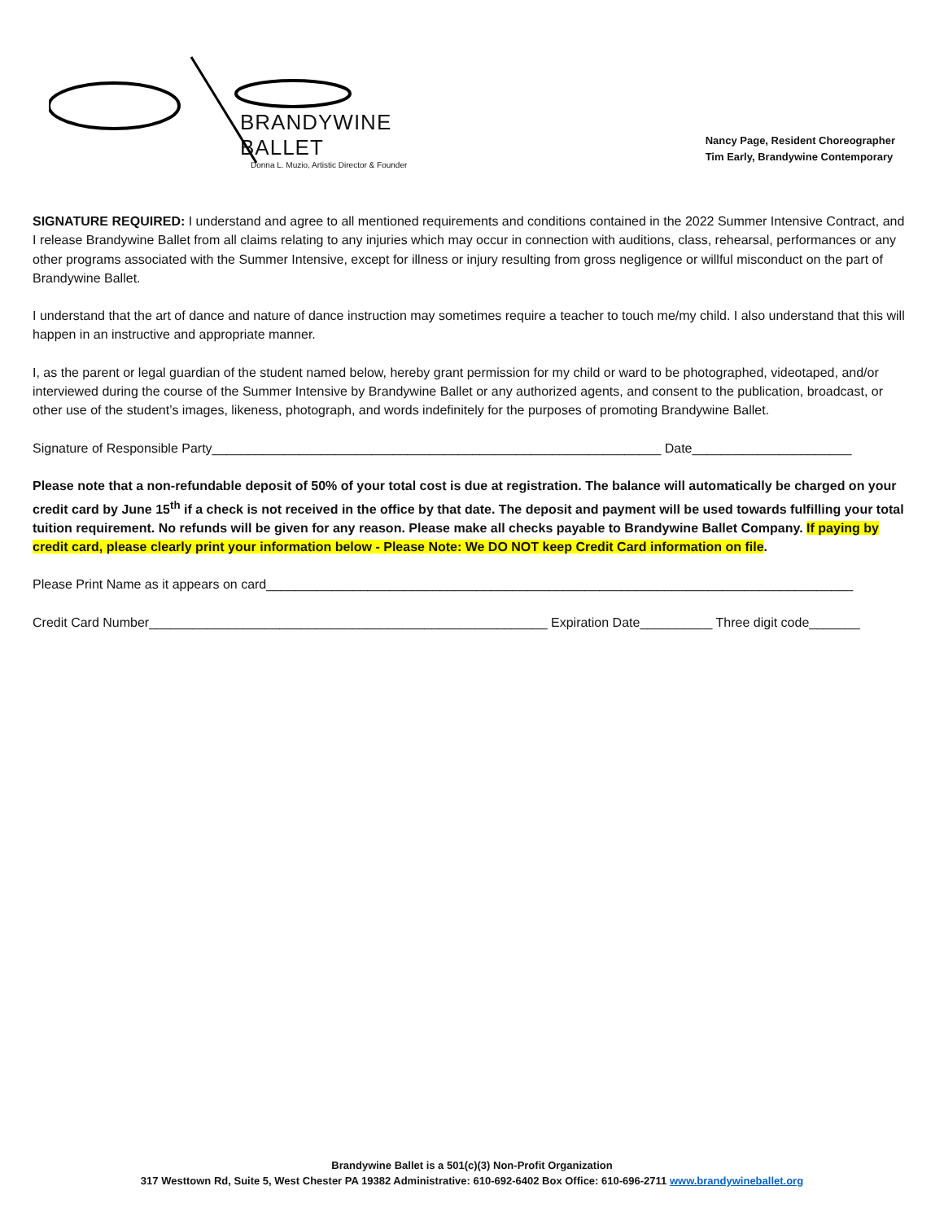BRANDYWINE BALLET
Donna L. Muzio, Artistic Director & Founder
Nancy Page, Resident Choreographer
Tim Early, Brandywine Contemporary
SIGNATURE REQUIRED: I understand and agree to all mentioned requirements and conditions contained in the 2022 Summer Intensive Contract, and I release Brandywine Ballet from all claims relating to any injuries which may occur in connection with auditions, class, rehearsal, performances or any other programs associated with the Summer Intensive, except for illness or injury resulting from gross negligence or willful misconduct on the part of Brandywine Ballet.
I understand that the art of dance and nature of dance instruction may sometimes require a teacher to touch me/my child. I also understand that this will happen in an instructive and appropriate manner.
I, as the parent or legal guardian of the student named below, hereby grant permission for my child or ward to be photographed, videotaped, and/or interviewed during the course of the Summer Intensive by Brandywine Ballet or any authorized agents, and consent to the publication, broadcast, or other use of the student’s images, likeness, photograph, and words indefinitely for the purposes of promoting Brandywine Ballet.
Signature of Responsible Party______________________________________________________________ Date______________________
Please note that a non-refundable deposit of 50% of your total cost is due at registration. The balance will automatically be charged on your credit card by June 15<sup>th</sup> if a check is not received in the office by that date. The deposit and payment will be used towards fulfilling your total tuition requirement. No refunds will be given for any reason. Please make all checks payable to Brandywine Ballet Company. If paying by credit card, please clearly print your information below - Please Note: We DO NOT keep Credit Card information on file.
Please Print Name as it appears on card_________________________________________________________________________________
Credit Card Number_______________________________________________________ Expiration Date__________ Three digit code_______
Brandywine Ballet is a 501(c)(3) Non-Profit Organization
317 Westtown Rd, Suite 5, West Chester PA 19382 Administrative: 610-692-6402 Box Office: 610-696-2711 www.brandywineballet.org